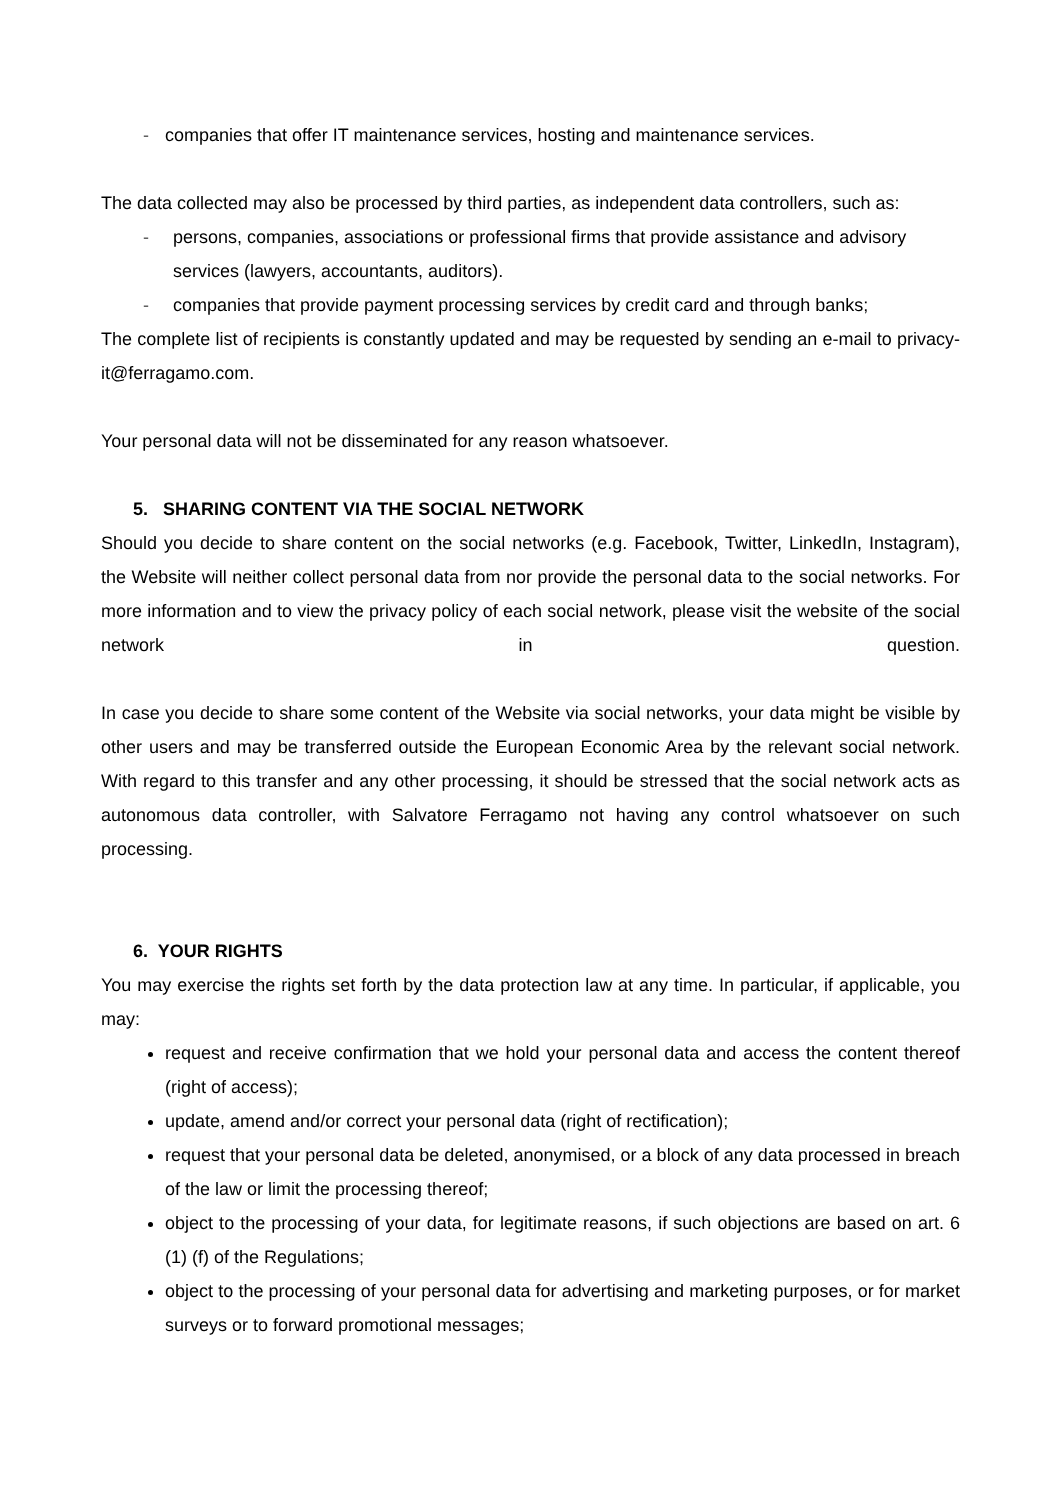- companies that offer IT maintenance services, hosting and maintenance services.
The data collected may also be processed by third parties, as independent data controllers, such as:
- persons, companies, associations or professional firms that provide assistance and advisory services (lawyers, accountants, auditors).
- companies that provide payment processing services by credit card and through banks;
The complete list of recipients is constantly updated and may be requested by sending an e-mail to privacy-it@ferragamo.com.
Your personal data will not be disseminated for any reason whatsoever.
5. SHARING CONTENT VIA THE SOCIAL NETWORK
Should you decide to share content on the social networks (e.g. Facebook, Twitter, LinkedIn, Instagram), the Website will neither collect personal data from nor provide the personal data to the social networks. For more information and to view the privacy policy of each social network, please visit the website of the social network in question.
In case you decide to share some content of the Website via social networks, your data might be visible by other users and may be transferred outside the European Economic Area by the relevant social network. With regard to this transfer and any other processing, it should be stressed that the social network acts as autonomous data controller, with Salvatore Ferragamo not having any control whatsoever on such processing.
6. YOUR RIGHTS
You may exercise the rights set forth by the data protection law at any time. In particular, if applicable, you may:
request and receive confirmation that we hold your personal data and access the content thereof (right of access);
update, amend and/or correct your personal data (right of rectification);
request that your personal data be deleted, anonymised, or a block of any data processed in breach of the law or limit the processing thereof;
object to the processing of your data, for legitimate reasons, if such objections are based on art. 6 (1) (f) of the Regulations;
object to the processing of your personal data for advertising and marketing purposes, or for market surveys or to forward promotional messages;